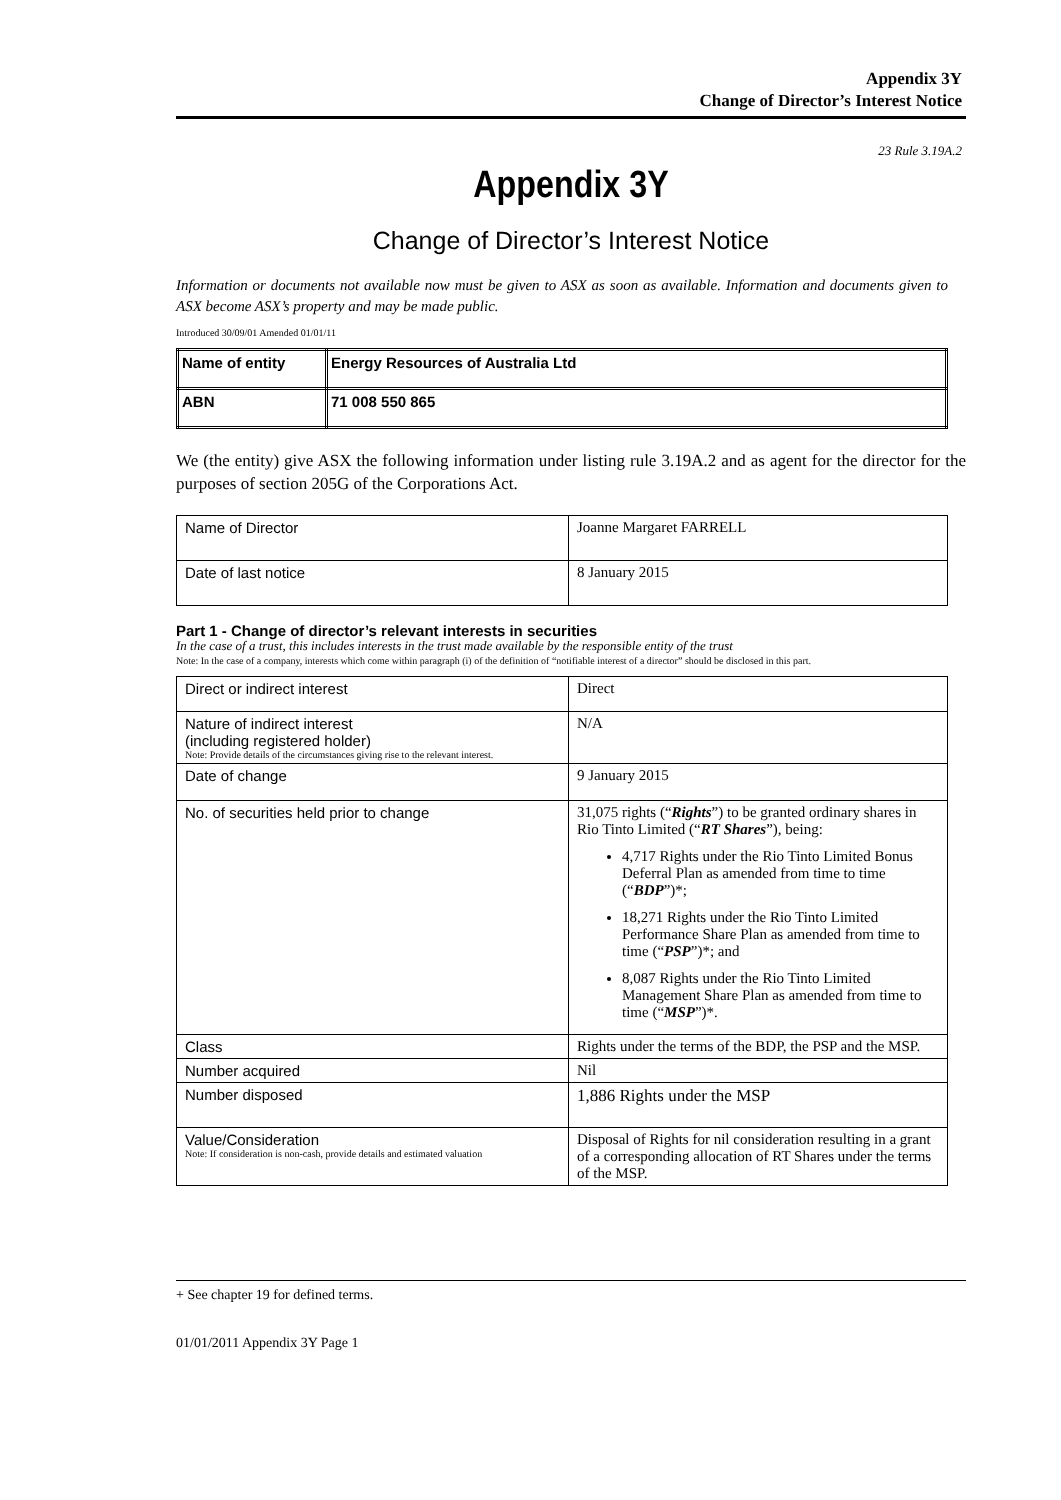Appendix 3Y
Change of Director’s Interest Notice
23 Rule 3.19A.2
Appendix 3Y
Change of Director’s Interest Notice
Information or documents not available now must be given to ASX as soon as available. Information and documents given to ASX become ASX’s property and may be made public.
Introduced 30/09/01 Amended 01/01/11
| Name of entity | Energy Resources of Australia Ltd |
| ABN | 71 008 550 865 |
We (the entity) give ASX the following information under listing rule 3.19A.2 and as agent for the director for the purposes of section 205G of the Corporations Act.
| Name of Director | Joanne Margaret FARRELL |
| Date of last notice | 8 January 2015 |
Part 1 - Change of director’s relevant interests in securities
In the case of a trust, this includes interests in the trust made available by the responsible entity of the trust
Note: In the case of a company, interests which come within paragraph (i) of the definition of “notifiable interest of a director” should be disclosed in this part.
| Direct or indirect interest | Direct |
| Nature of indirect interest (including registered holder) Note: Provide details of the circumstances giving rise to the relevant interest. | N/A |
| Date of change | 9 January 2015 |
| No. of securities held prior to change | 31,075 rights (“ Rights ”) to be granted ordinary shares in Rio Tinto Limited (“ RT Shares ”), being: 4,717 Rights under the Rio Tinto Limited Bonus Deferral Plan as amended from time to time (“ BDP ”)*; 18,271 Rights under the Rio Tinto Limited Performance Share Plan as amended from time to time (“ PSP ”)*; and 8,087 Rights under the Rio Tinto Limited Management Share Plan as amended from time to time (“ MSP ”)*. |
| Class | Rights under the terms of the BDP, the PSP and the MSP. |
| Number acquired | Nil |
| Number disposed | 1,886 Rights under the MSP |
| Value/Consideration Note: If consideration is non-cash, provide details and estimated valuation | Disposal of Rights for nil consideration resulting in a grant of a corresponding allocation of RT Shares under the terms of the MSP. |
+ See chapter 19 for defined terms.
01/01/2011 Appendix 3Y Page 1